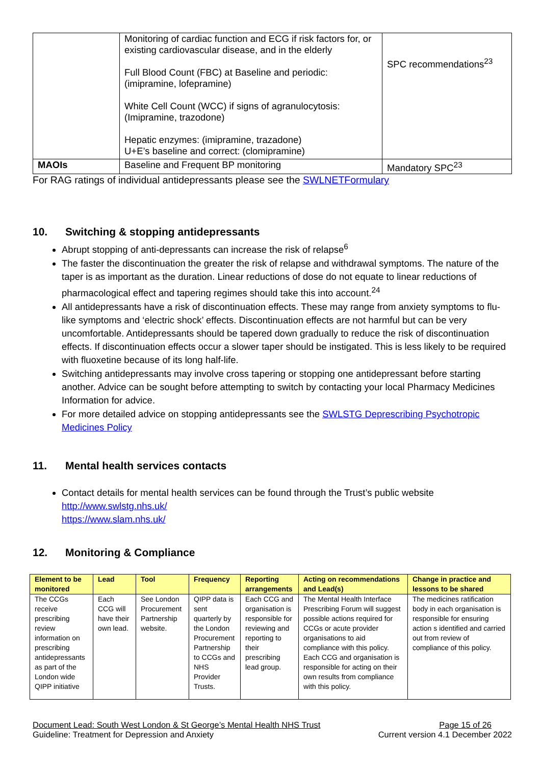| | Monitoring of cardiac function and ECG if risk factors for, or existing cardiovascular disease, and in the elderly Full Blood Count (FBC) at Baseline and periodic: (imipramine, lofepramine) White Cell Count (WCC) if signs of agranulocytosis: (Imipramine, trazodone) Hepatic enzymes: (imipramine, trazadone) U+E’s baseline and correct: (clomipramine) | SPC recommendations<sup>23</sup> |
| MAOIs | Baseline and Frequent BP monitoring | Mandatory SPC<sup>23</sup> |
For RAG ratings of individual antidepressants please see the SWLNETFormulary
10. Switching & stopping antidepressants
Abrupt stopping of anti-depressants can increase the risk of relapse<sup>6</sup>
The faster the discontinuation the greater the risk of relapse and withdrawal symptoms. The nature of the taper is as important as the duration. Linear reductions of dose do not equate to linear reductions of pharmacological effect and tapering regimes should take this into account.<sup>24</sup>
All antidepressants have a risk of discontinuation effects. These may range from anxiety symptoms to flu-like symptoms and ‘electric shock’ effects. Discontinuation effects are not harmful but can be very uncomfortable. Antidepressants should be tapered down gradually to reduce the risk of discontinuation effects. If discontinuation effects occur a slower taper should be instigated. This is less likely to be required with fluoxetine because of its long half-life.
Switching antidepressants may involve cross tapering or stopping one antidepressant before starting another. Advice can be sought before attempting to switch by contacting your local Pharmacy Medicines Information for advice.
For more detailed advice on stopping antidepressants see the SWLSTG Deprescribing Psychotropic Medicines Policy
11. Mental health services contacts
Contact details for mental health services can be found through the Trust’s public website
http://www.swlstg.nhs.uk/
https://www.slam.nhs.uk/
12. Monitoring & Compliance
| Element to be monitored | Lead | Tool | Frequency | Reporting arrangements | Acting on recommendations and Lead(s) | Change in practice and lessons to be shared |
| --- | --- | --- | --- | --- | --- | --- |
| The CCGs receive prescribing review information on prescribing antidepressants as part of the London wide QIPP initiative | Each CCG will have their own lead. | See London Procurement Partnership website. | QIPP data is sent quarterly by the London Procurement Partnership to CCGs and NHS Provider Trusts. | Each CCG and organisation is responsible for reviewing and reporting to their prescribing lead group. | The Mental Health Interface Prescribing Forum will suggest possible actions required for CCGs or acute provider organisations to aid compliance with this policy. Each CCG and organisation is responsible for acting on their own results from compliance with this policy. | The medicines ratification body in each organisation is responsible for ensuring action s identified and carried out from review of compliance of this policy. |
Document Lead: South West London & St George’s Mental Health NHS Trust Page 15 of 26
Guideline: Treatment for Depression and Anxiety Current version 4.1 December 2022